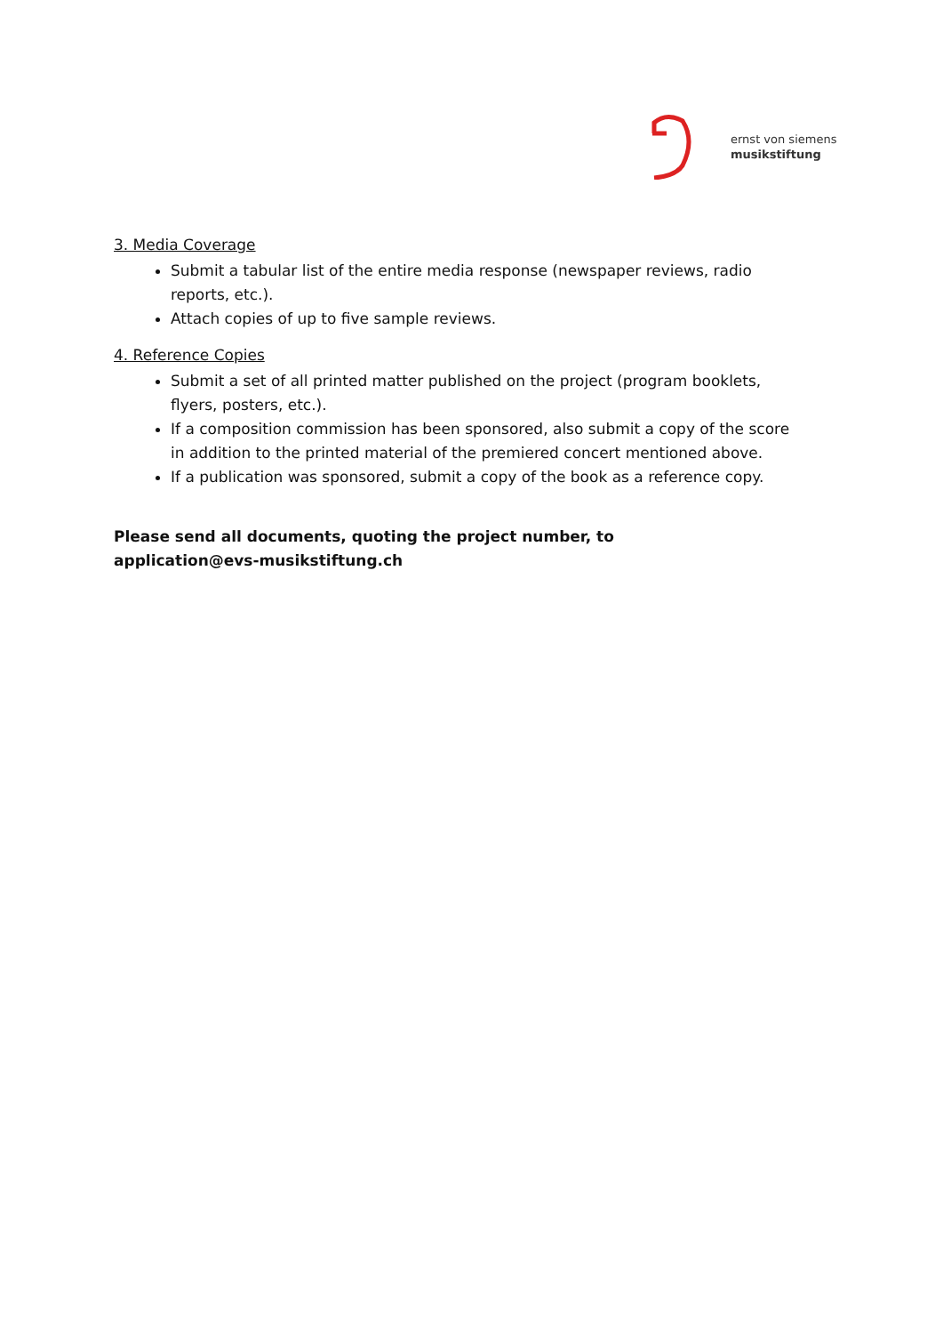ernst von siemens
musikstiftung
3. Media Coverage
Submit a tabular list of the entire media response (newspaper reviews, radio reports, etc.).
Attach copies of up to five sample reviews.
4. Reference Copies
Submit a set of all printed matter published on the project (program booklets, flyers, posters, etc.).
If a composition commission has been sponsored, also submit a copy of the score in addition to the printed material of the premiered concert mentioned above.
If a publication was sponsored, submit a copy of the book as a reference copy.
Please send all documents, quoting the project number, to
application@evs-musikstiftung.ch